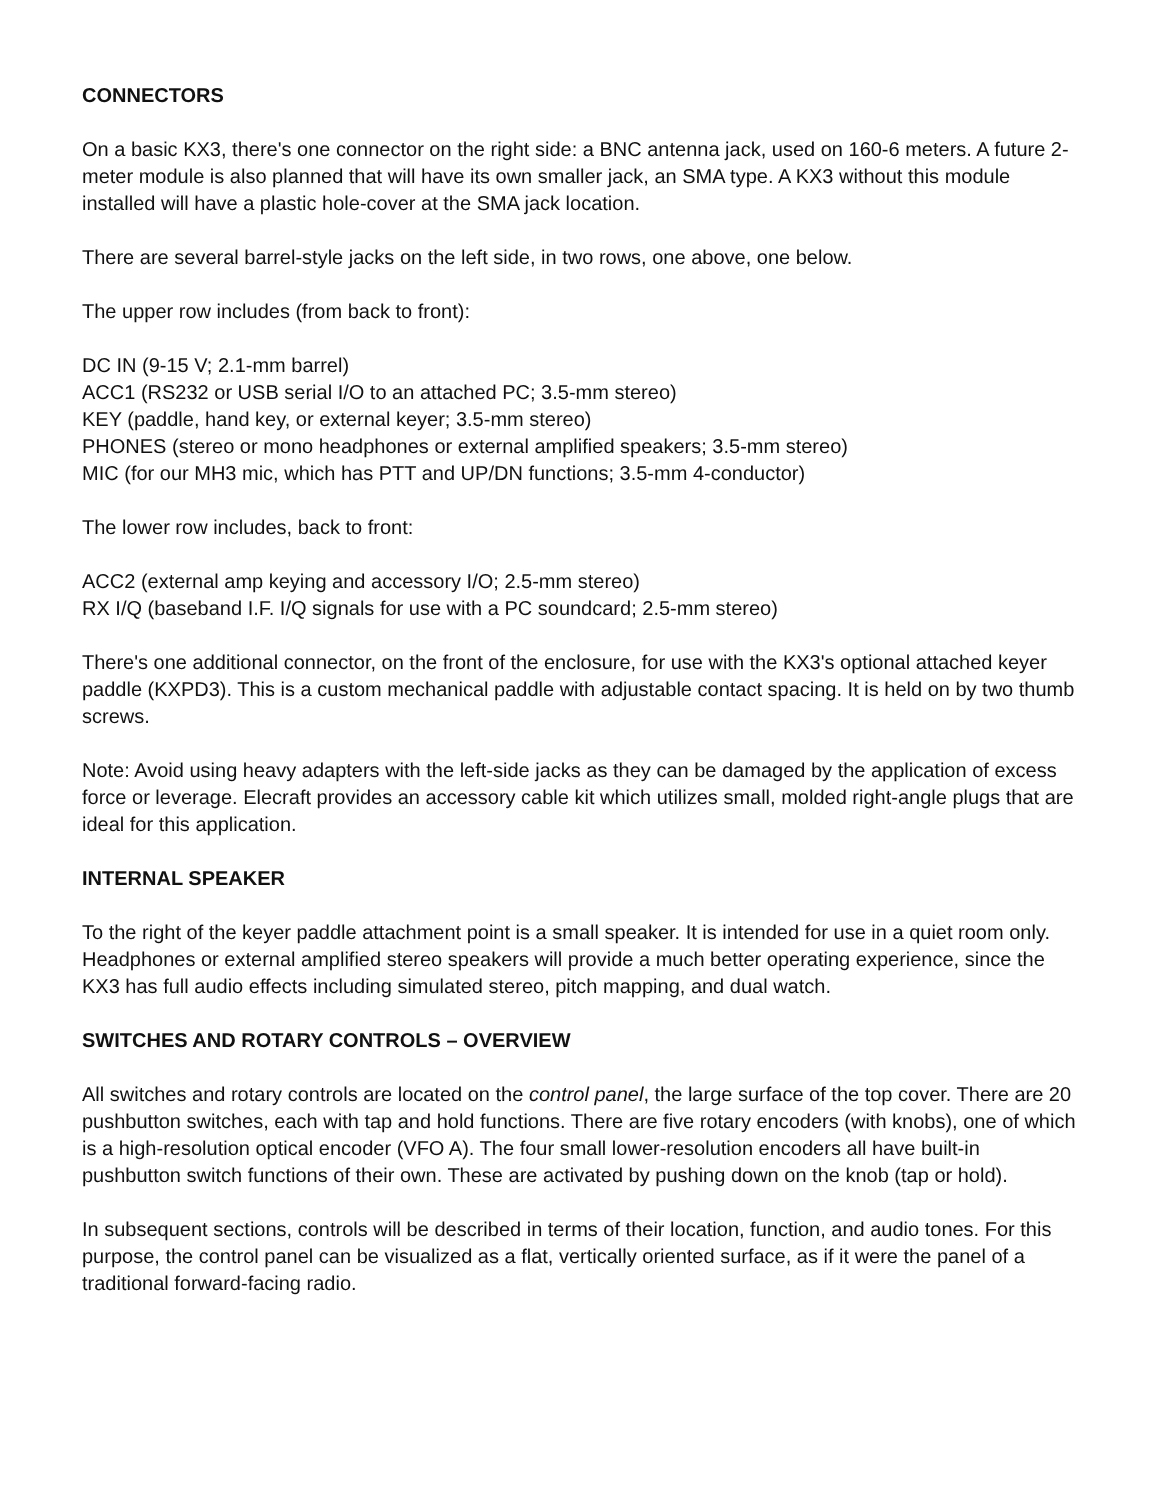CONNECTORS
On a basic KX3, there's one connector on the right side: a BNC antenna jack, used on 160-6 meters. A future 2-meter module is also planned that will have its own smaller jack, an SMA type. A KX3 without this module installed will have a plastic hole-cover at the SMA jack location.
There are several barrel-style jacks on the left side, in two rows, one above, one below.
The upper row includes (from back to front):
DC IN (9-15 V; 2.1-mm barrel)
ACC1 (RS232 or USB serial I/O to an attached PC; 3.5-mm stereo)
KEY (paddle, hand key, or external keyer; 3.5-mm stereo)
PHONES (stereo or mono headphones or external amplified speakers; 3.5-mm stereo)
MIC (for our MH3 mic, which has PTT and UP/DN functions; 3.5-mm 4-conductor)
The lower row includes, back to front:
ACC2 (external amp keying and accessory I/O; 2.5-mm stereo)
RX I/Q (baseband I.F. I/Q signals for use with a PC soundcard; 2.5-mm stereo)
There's one additional connector, on the front of the enclosure, for use with the KX3's optional attached keyer paddle (KXPD3). This is a custom mechanical paddle with adjustable contact spacing. It is held on by two thumb screws.
Note: Avoid using heavy adapters with the left-side jacks as they can be damaged by the application of excess force or leverage. Elecraft provides an accessory cable kit which utilizes small, molded right-angle plugs that are ideal for this application.
INTERNAL SPEAKER
To the right of the keyer paddle attachment point is a small speaker. It is intended for use in a quiet room only. Headphones or external amplified stereo speakers will provide a much better operating experience, since the KX3 has full audio effects including simulated stereo, pitch mapping, and dual watch.
SWITCHES AND ROTARY CONTROLS – OVERVIEW
All switches and rotary controls are located on the control panel, the large surface of the top cover. There are 20 pushbutton switches, each with tap and hold functions. There are five rotary encoders (with knobs), one of which is a high-resolution optical encoder (VFO A). The four small lower-resolution encoders all have built-in pushbutton switch functions of their own. These are activated by pushing down on the knob (tap or hold).
In subsequent sections, controls will be described in terms of their location, function, and audio tones. For this purpose, the control panel can be visualized as a flat, vertically oriented surface, as if it were the panel of a traditional forward-facing radio.